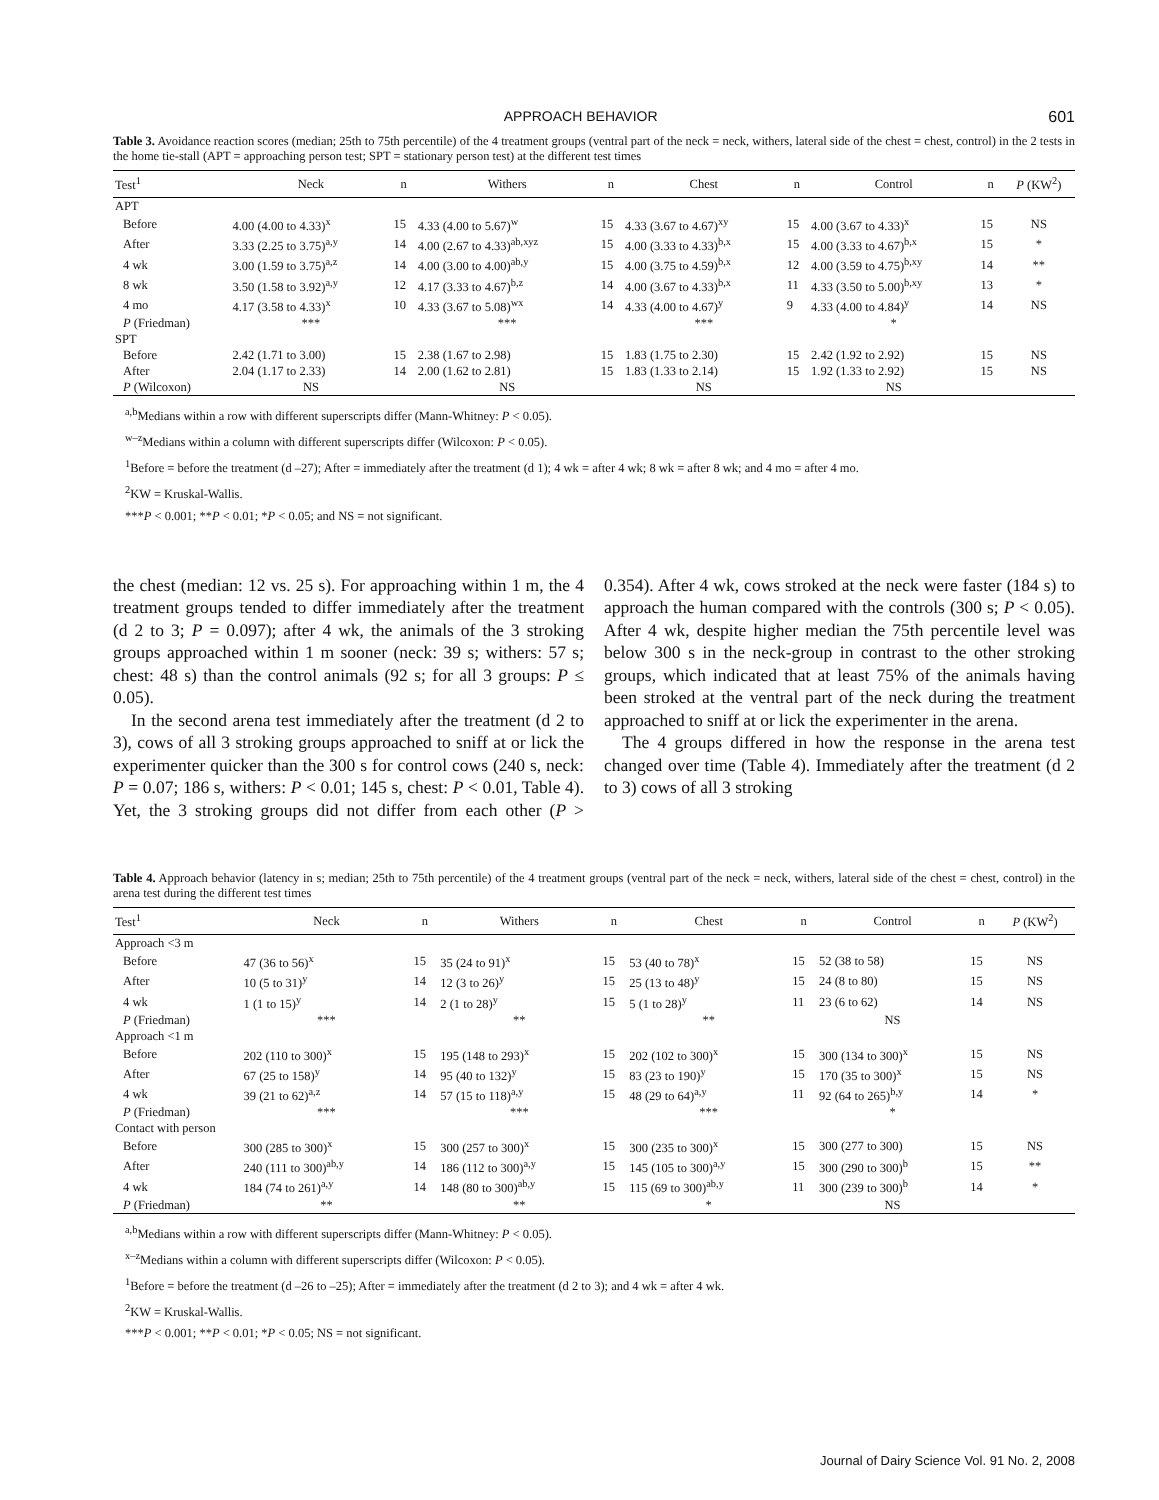APPROACH BEHAVIOR 601
Table 3. Avoidance reaction scores (median; 25th to 75th percentile) of the 4 treatment groups (ventral part of the neck = neck, withers, lateral side of the chest = chest, control) in the 2 tests in the home tie-stall (APT = approaching person test; SPT = stationary person test) at the different test times
| Test<sup>1</sup> | Neck | n | Withers | n | Chest | n | Control | n | P (KW<sup>2</sup>) |
| --- | --- | --- | --- | --- | --- | --- | --- | --- | --- |
| APT | | | | | | | | | |
| Before | 4.00 (4.00 to 4.33)<sup>x</sup> | 15 | 4.33 (4.00 to 5.67)<sup>w</sup> | 15 | 4.33 (3.67 to 4.67)<sup>xy</sup> | 15 | 4.00 (3.67 to 4.33)<sup>x</sup> | 15 | NS |
| After | 3.33 (2.25 to 3.75)<sup>a,y</sup> | 14 | 4.00 (2.67 to 4.33)<sup>ab,xyz</sup> | 15 | 4.00 (3.33 to 4.33)<sup>b,x</sup> | 15 | 4.00 (3.33 to 4.67)<sup>b,x</sup> | 15 | * |
| 4 wk | 3.00 (1.59 to 3.75)<sup>a,z</sup> | 14 | 4.00 (3.00 to 4.00)<sup>ab,y</sup> | 15 | 4.00 (3.75 to 4.59)<sup>b,x</sup> | 12 | 4.00 (3.59 to 4.75)<sup>b,xy</sup> | 14 | ** |
| 8 wk | 3.50 (1.58 to 3.92)<sup>a,y</sup> | 12 | 4.17 (3.33 to 4.67)<sup>b,z</sup> | 14 | 4.00 (3.67 to 4.33)<sup>b,x</sup> | 11 | 4.33 (3.50 to 5.00)<sup>b,xy</sup> | 13 | * |
| 4 mo | 4.17 (3.58 to 4.33)<sup>x</sup> | 10 | 4.33 (3.67 to 5.08)<sup>wx</sup> | 14 | 4.33 (4.00 to 4.67)<sup>y</sup> | 9 | 4.33 (4.00 to 4.84)<sup>y</sup> | 14 | NS |
| P (Friedman) | *** | | *** | | *** | | * | | |
| SPT | | | | | | | | | |
| Before | 2.42 (1.71 to 3.00) | 15 | 2.38 (1.67 to 2.98) | 15 | 1.83 (1.75 to 2.30) | 15 | 2.42 (1.92 to 2.92) | 15 | NS |
| After | 2.04 (1.17 to 2.33) | 14 | 2.00 (1.62 to 2.81) | 15 | 1.83 (1.33 to 2.14) | 15 | 1.92 (1.33 to 2.92) | 15 | NS |
| P (Wilcoxon) | NS | | NS | | NS | | NS | | |
<sup>a,b</sup>Medians within a row with different superscripts differ (Mann-Whitney: P < 0.05).
<sup>w–z</sup>Medians within a column with different superscripts differ (Wilcoxon: P < 0.05).
<sup>1</sup> Before = before the treatment (d –27); After = immediately after the treatment (d 1); 4 wk = after 4 wk; 8 wk = after 8 wk; and 4 mo = after 4 mo.
<sup>2</sup> KW = Kruskal-Wallis.
***P < 0.001; **P < 0.01; *P < 0.05; and NS = not significant.
the chest (median: 12 vs. 25 s). For approaching within 1 m, the 4 treatment groups tended to differ immediately after the treatment (d 2 to 3; P = 0.097); after 4 wk, the animals of the 3 stroking groups approached within 1 m sooner (neck: 39 s; withers: 57 s; chest: 48 s) than the control animals (92 s; for all 3 groups: P ≤ 0.05).
In the second arena test immediately after the treatment (d 2 to 3), cows of all 3 stroking groups approached to sniff at or lick the experimenter quicker than the 300 s for control cows (240 s, neck: P = 0.07; 186 s, withers: P < 0.01; 145 s, chest: P < 0.01, Table 4). Yet, the 3 stroking groups did not differ from each other (P > 0.354). After 4 wk, cows stroked at the neck were faster (184 s) to approach the human compared with the controls (300 s; P < 0.05). After 4 wk, despite higher median the 75th percentile level was below 300 s in the neck-group in contrast to the other stroking groups, which indicated that at least 75% of the animals having been stroked at the ventral part of the neck during the treatment approached to sniff at or lick the experimenter in the arena.
The 4 groups differed in how the response in the arena test changed over time (Table 4). Immediately after the treatment (d 2 to 3) cows of all 3 stroking
Table 4. Approach behavior (latency in s; median; 25th to 75th percentile) of the 4 treatment groups (ventral part of the neck = neck, withers, lateral side of the chest = chest, control) in the arena test during the different test times
| Test<sup>1</sup> | Neck | n | Withers | n | Chest | n | Control | n | P (KW<sup>2</sup>) |
| --- | --- | --- | --- | --- | --- | --- | --- | --- | --- |
| Approach <3 m | | | | | | | | | |
| Before | 47 (36 to 56)<sup>x</sup> | 15 | 35 (24 to 91)<sup>x</sup> | 15 | 53 (40 to 78)<sup>x</sup> | 15 | 52 (38 to 58) | 15 | NS |
| After | 10 (5 to 31)<sup>y</sup> | 14 | 12 (3 to 26)<sup>y</sup> | 15 | 25 (13 to 48)<sup>y</sup> | 15 | 24 (8 to 80) | 15 | NS |
| 4 wk | 1 (1 to 15)<sup>y</sup> | 14 | 2 (1 to 28)<sup>y</sup> | 15 | 5 (1 to 28)<sup>y</sup> | 11 | 23 (6 to 62) | 14 | NS |
| P (Friedman) | *** | | ** | | ** | | NS | | |
| Approach <1 m | | | | | | | | | |
| Before | 202 (110 to 300)<sup>x</sup> | 15 | 195 (148 to 293)<sup>x</sup> | 15 | 202 (102 to 300)<sup>x</sup> | 15 | 300 (134 to 300)<sup>x</sup> | 15 | NS |
| After | 67 (25 to 158)<sup>y</sup> | 14 | 95 (40 to 132)<sup>y</sup> | 15 | 83 (23 to 190)<sup>y</sup> | 15 | 170 (35 to 300)<sup>x</sup> | 15 | NS |
| 4 wk | 39 (21 to 62)<sup>a,z</sup> | 14 | 57 (15 to 118)<sup>a,y</sup> | 15 | 48 (29 to 64)<sup>a,y</sup> | 11 | 92 (64 to 265)<sup>b,y</sup> | 14 | * |
| P (Friedman) | *** | | *** | | *** | | * | | |
| Contact with person | | | | | | | | | |
| Before | 300 (285 to 300)<sup>x</sup> | 15 | 300 (257 to 300)<sup>x</sup> | 15 | 300 (235 to 300)<sup>x</sup> | 15 | 300 (277 to 300) | 15 | NS |
| After | 240 (111 to 300)<sup>ab,y</sup> | 14 | 186 (112 to 300)<sup>a,y</sup> | 15 | 145 (105 to 300)<sup>a,y</sup> | 15 | 300 (290 to 300)<sup>b</sup> | 15 | ** |
| 4 wk | 184 (74 to 261)<sup>a,y</sup> | 14 | 148 (80 to 300)<sup>ab,y</sup> | 15 | 115 (69 to 300)<sup>ab,y</sup> | 11 | 300 (239 to 300)<sup>b</sup> | 14 | * |
| P (Friedman) | ** | | ** | | * | | NS | | |
<sup>a,b</sup>Medians within a row with different superscripts differ (Mann-Whitney: P < 0.05).
<sup>x–z</sup>Medians within a column with different superscripts differ (Wilcoxon: P < 0.05).
<sup>1</sup> Before = before the treatment (d –26 to –25); After = immediately after the treatment (d 2 to 3); and 4 wk = after 4 wk.
<sup>2</sup> KW = Kruskal-Wallis.
***P < 0.001; **P < 0.01; *P < 0.05; NS = not significant.
Journal of Dairy Science Vol. 91 No. 2, 2008